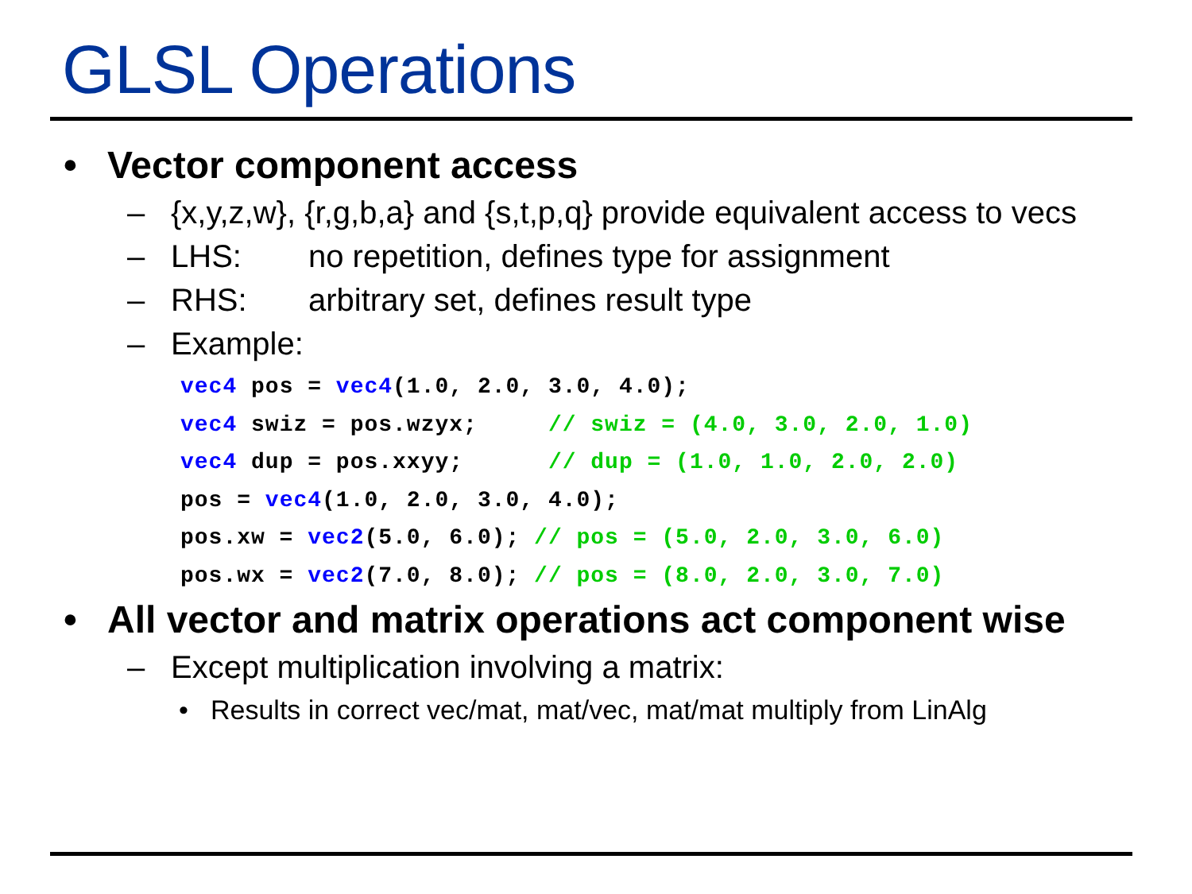GLSL Operations
• Vector component access
– {x,y,z,w}, {r,g,b,a} and {s,t,p,q} provide equivalent access to vecs
– LHS: no repetition, defines type for assignment
– RHS: arbitrary set, defines result type
– Example:
vec4 pos = vec4(1.0, 2.0, 3.0, 4.0);
vec4 swiz = pos.wzyx;     // swiz = (4.0, 3.0, 2.0, 1.0)
vec4 dup = pos.xxyy;      // dup = (1.0, 1.0, 2.0, 2.0)
pos = vec4(1.0, 2.0, 3.0, 4.0);
pos.xw = vec2(5.0, 6.0); // pos = (5.0, 2.0, 3.0, 6.0)
pos.wx = vec2(7.0, 8.0); // pos = (8.0, 2.0, 3.0, 7.0)
• All vector and matrix operations act component wise
– Except multiplication involving a matrix:
• Results in correct vec/mat, mat/vec, mat/mat multiply from LinAlg